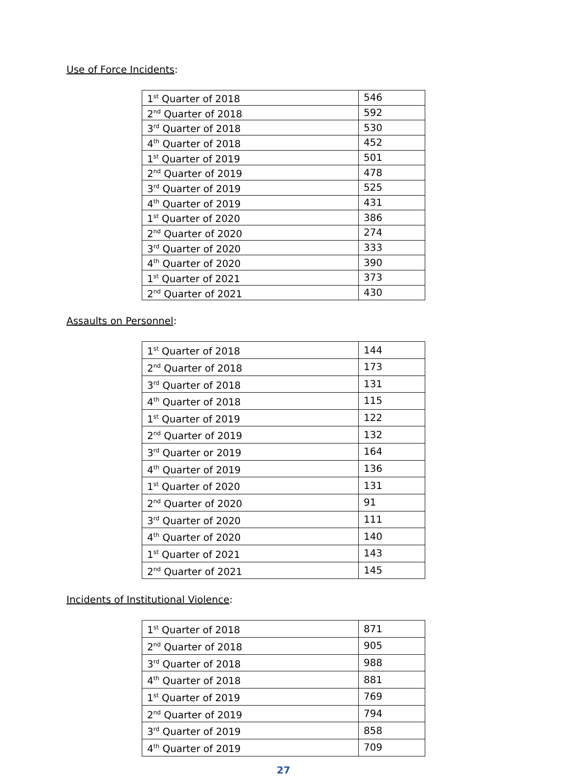Use of Force Incidents:
| 1<sup>st</sup> Quarter of 2018 | 546 |
| 2<sup>nd</sup> Quarter of 2018 | 592 |
| 3<sup>rd</sup> Quarter of 2018 | 530 |
| 4<sup>th</sup> Quarter of 2018 | 452 |
| 1<sup>st</sup> Quarter of 2019 | 501 |
| 2<sup>nd</sup> Quarter of 2019 | 478 |
| 3<sup>rd</sup> Quarter of 2019 | 525 |
| 4<sup>th</sup> Quarter of 2019 | 431 |
| 1<sup>st</sup> Quarter of 2020 | 386 |
| 2<sup>nd</sup> Quarter of 2020 | 274 |
| 3<sup>rd</sup> Quarter of 2020 | 333 |
| 4<sup>th</sup> Quarter of 2020 | 390 |
| 1<sup>st</sup> Quarter of 2021 | 373 |
| 2<sup>nd</sup> Quarter of 2021 | 430 |
Assaults on Personnel:
| 1<sup>st</sup> Quarter of 2018 | 144 |
| 2<sup>nd</sup> Quarter of 2018 | 173 |
| 3<sup>rd</sup> Quarter of 2018 | 131 |
| 4<sup>th</sup> Quarter of 2018 | 115 |
| 1<sup>st</sup> Quarter of 2019 | 122 |
| 2<sup>nd</sup> Quarter of 2019 | 132 |
| 3<sup>rd</sup> Quarter or 2019 | 164 |
| 4<sup>th</sup> Quarter of 2019 | 136 |
| 1<sup>st</sup> Quarter of 2020 | 131 |
| 2<sup>nd</sup> Quarter of 2020 | 91 |
| 3<sup>rd</sup> Quarter of 2020 | 111 |
| 4<sup>th</sup> Quarter of 2020 | 140 |
| 1<sup>st</sup> Quarter of 2021 | 143 |
| 2<sup>nd</sup> Quarter of 2021 | 145 |
Incidents of Institutional Violence:
| 1<sup>st</sup> Quarter of 2018 | 871 |
| 2<sup>nd</sup> Quarter of 2018 | 905 |
| 3<sup>rd</sup> Quarter of 2018 | 988 |
| 4<sup>th</sup> Quarter of 2018 | 881 |
| 1<sup>st</sup> Quarter of 2019 | 769 |
| 2<sup>nd</sup> Quarter of 2019 | 794 |
| 3<sup>rd</sup> Quarter of 2019 | 858 |
| 4<sup>th</sup> Quarter of 2019 | 709 |
27